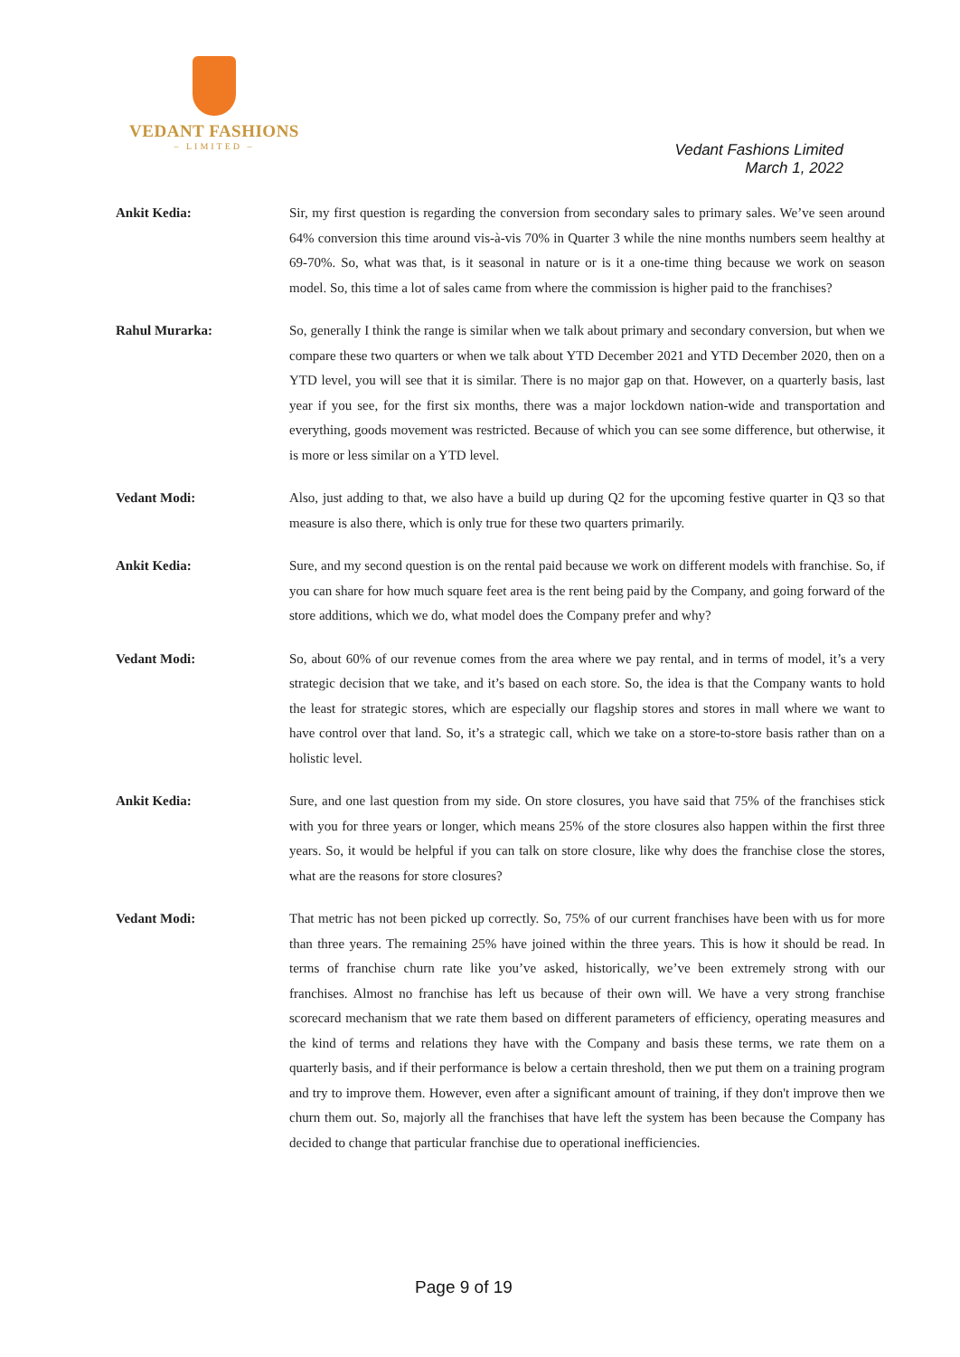VEDANT FASHIONS
– LIMITED –
Vedant Fashions Limited
March 1, 2022
Ankit Kedia: Sir, my first question is regarding the conversion from secondary sales to primary sales. We’ve seen around 64% conversion this time around vis-à-vis 70% in Quarter 3 while the nine months numbers seem healthy at 69-70%. So, what was that, is it seasonal in nature or is it a one-time thing because we work on season model. So, this time a lot of sales came from where the commission is higher paid to the franchises?
Rahul Murarka: So, generally I think the range is similar when we talk about primary and secondary conversion, but when we compare these two quarters or when we talk about YTD December 2021 and YTD December 2020, then on a YTD level, you will see that it is similar. There is no major gap on that. However, on a quarterly basis, last year if you see, for the first six months, there was a major lockdown nation-wide and transportation and everything, goods movement was restricted. Because of which you can see some difference, but otherwise, it is more or less similar on a YTD level.
Vedant Modi: Also, just adding to that, we also have a build up during Q2 for the upcoming festive quarter in Q3 so that measure is also there, which is only true for these two quarters primarily.
Ankit Kedia: Sure, and my second question is on the rental paid because we work on different models with franchise. So, if you can share for how much square feet area is the rent being paid by the Company, and going forward of the store additions, which we do, what model does the Company prefer and why?
Vedant Modi: So, about 60% of our revenue comes from the area where we pay rental, and in terms of model, it’s a very strategic decision that we take, and it’s based on each store. So, the idea is that the Company wants to hold the least for strategic stores, which are especially our flagship stores and stores in mall where we want to have control over that land. So, it’s a strategic call, which we take on a store-to-store basis rather than on a holistic level.
Ankit Kedia: Sure, and one last question from my side. On store closures, you have said that 75% of the franchises stick with you for three years or longer, which means 25% of the store closures also happen within the first three years. So, it would be helpful if you can talk on store closure, like why does the franchise close the stores, what are the reasons for store closures?
Vedant Modi: That metric has not been picked up correctly. So, 75% of our current franchises have been with us for more than three years. The remaining 25% have joined within the three years. This is how it should be read. In terms of franchise churn rate like you’ve asked, historically, we’ve been extremely strong with our franchises. Almost no franchise has left us because of their own will. We have a very strong franchise scorecard mechanism that we rate them based on different parameters of efficiency, operating measures and the kind of terms and relations they have with the Company and basis these terms, we rate them on a quarterly basis, and if their performance is below a certain threshold, then we put them on a training program and try to improve them. However, even after a significant amount of training, if they don't improve then we churn them out. So, majorly all the franchises that have left the system has been because the Company has decided to change that particular franchise due to operational inefficiencies.
Page 9 of 19